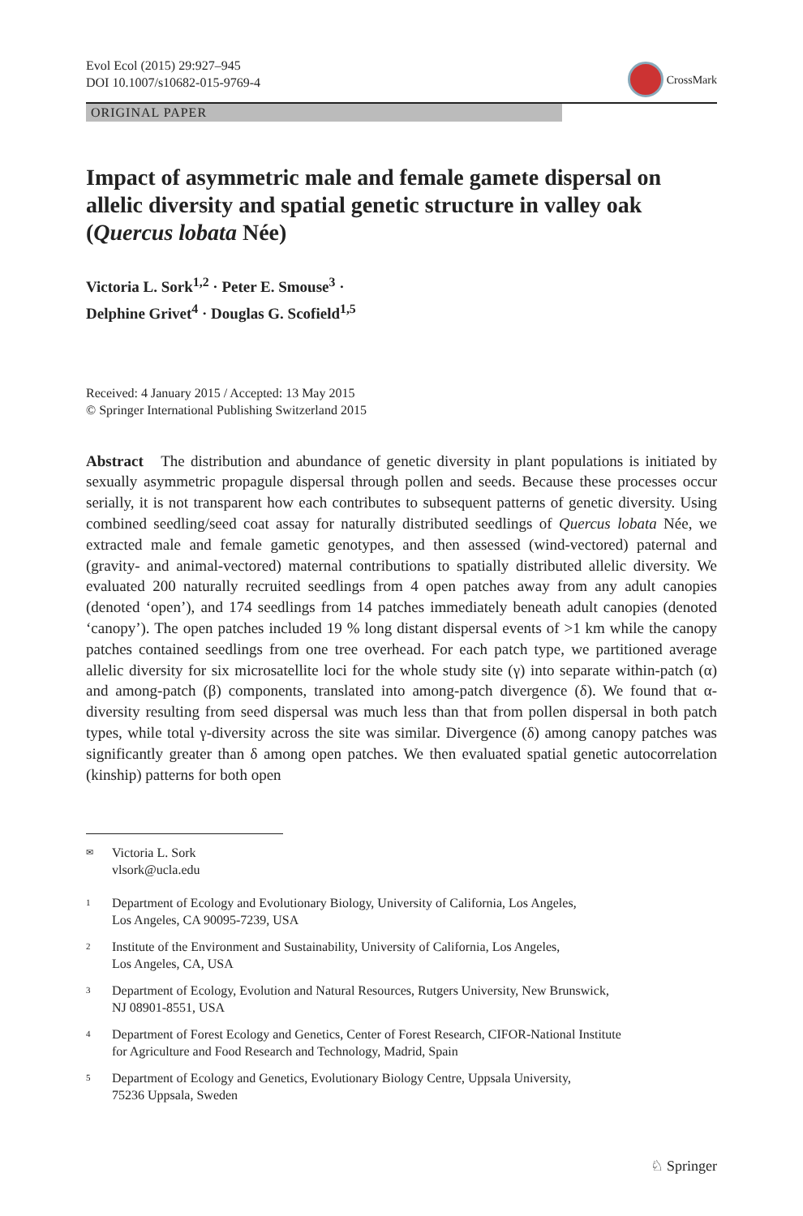Evol Ecol (2015) 29:927–945
DOI 10.1007/s10682-015-9769-4
CrossMark
ORIGINAL PAPER
Impact of asymmetric male and female gamete dispersal on allelic diversity and spatial genetic structure in valley oak (Quercus lobata Née)
Victoria L. Sork<sup>1,2</sup> · Peter E. Smouse<sup>3</sup> ·
Delphine Grivet<sup>4</sup> · Douglas G. Scofield<sup>1,5</sup>
Received: 4 January 2015 / Accepted: 13 May 2015
© Springer International Publishing Switzerland 2015
Abstract The distribution and abundance of genetic diversity in plant populations is initiated by sexually asymmetric propagule dispersal through pollen and seeds. Because these processes occur serially, it is not transparent how each contributes to subsequent patterns of genetic diversity. Using combined seedling/seed coat assay for naturally distributed seedlings of Quercus lobata Née, we extracted male and female gametic genotypes, and then assessed (wind-vectored) paternal and (gravity- and animal-vectored) maternal contributions to spatially distributed allelic diversity. We evaluated 200 naturally recruited seedlings from 4 open patches away from any adult canopies (denoted ‘open’), and 174 seedlings from 14 patches immediately beneath adult canopies (denoted ‘canopy’). The open patches included 19 % long distant dispersal events of >1 km while the canopy patches contained seedlings from one tree overhead. For each patch type, we partitioned average allelic diversity for six microsatellite loci for the whole study site (γ) into separate within-patch (α) and among-patch (β) components, translated into among-patch divergence (δ). We found that α-diversity resulting from seed dispersal was much less than that from pollen dispersal in both patch types, while total γ-diversity across the site was similar. Divergence (δ) among canopy patches was significantly greater than δ among open patches. We then evaluated spatial genetic autocorrelation (kinship) patterns for both open
✉
Victoria L. Sork
vlsork@ucla.edu
1
Department of Ecology and Evolutionary Biology, University of California, Los Angeles,
Los Angeles, CA 90095-7239, USA
2
Institute of the Environment and Sustainability, University of California, Los Angeles,
Los Angeles, CA, USA
3
Department of Ecology, Evolution and Natural Resources, Rutgers University, New Brunswick,
NJ 08901-8551, USA
4
Department of Forest Ecology and Genetics, Center of Forest Research, CIFOR-National Institute
for Agriculture and Food Research and Technology, Madrid, Spain
5
Department of Ecology and Genetics, Evolutionary Biology Centre, Uppsala University,
75236 Uppsala, Sweden
♘ Springer